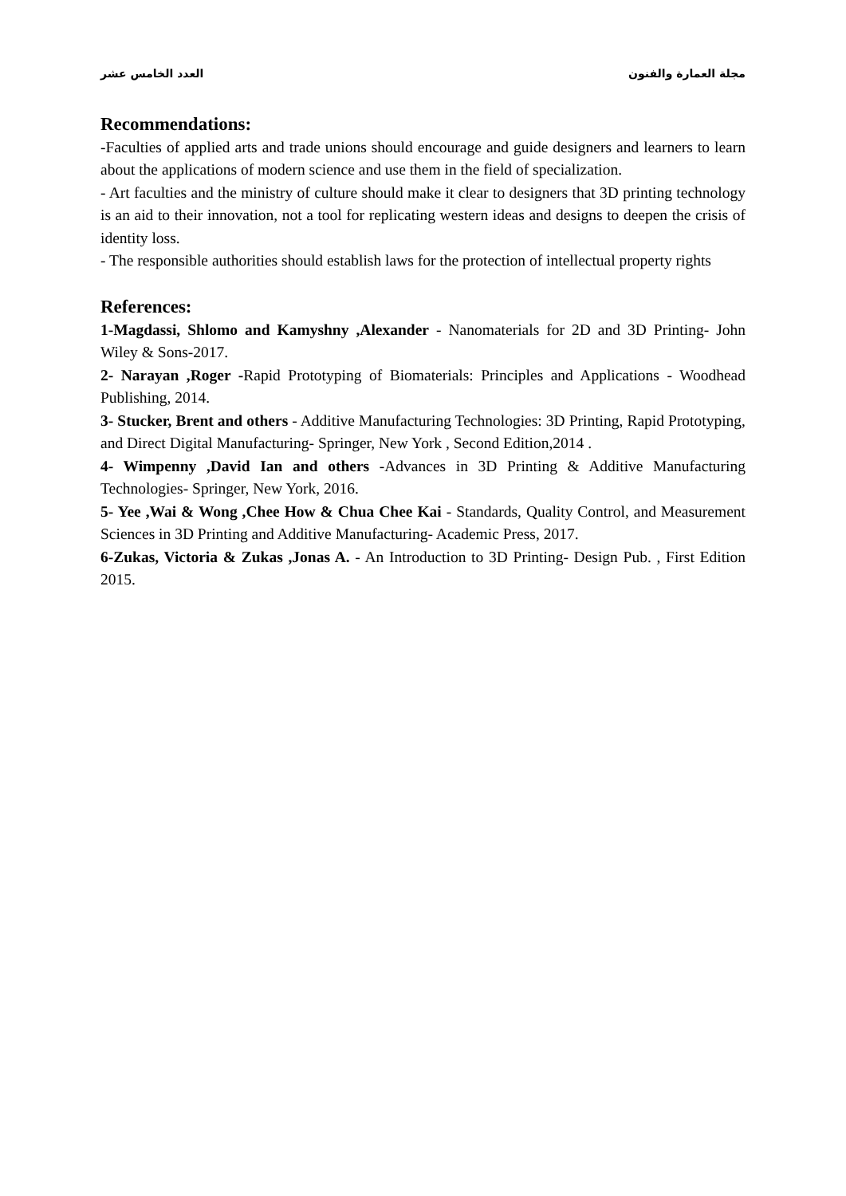العدد الخامس عشر مجلة العمارة والفنون
Recommendations:
-Faculties of applied arts and trade unions should encourage and guide designers and learners to learn about the applications of modern science and use them in the field of specialization.
- Art faculties and the ministry of culture should make it clear to designers that 3D printing technology is an aid to their innovation, not a tool for replicating western ideas and designs to deepen the crisis of identity loss.
- The responsible authorities should establish laws for the protection of intellectual property rights
References:
1-Magdassi, Shlomo and Kamyshny ,Alexander - Nanomaterials for 2D and 3D Printing- John Wiley & Sons-2017.
2- Narayan ,Roger -Rapid Prototyping of Biomaterials: Principles and Applications - Woodhead Publishing, 2014.
3- Stucker, Brent and others - Additive Manufacturing Technologies: 3D Printing, Rapid Prototyping, and Direct Digital Manufacturing- Springer, New York , Second Edition,2014 .
4- Wimpenny ,David Ian and others -Advances in 3D Printing & Additive Manufacturing Technologies- Springer, New York, 2016.
5- Yee ,Wai & Wong ,Chee How & Chua Chee Kai - Standards, Quality Control, and Measurement Sciences in 3D Printing and Additive Manufacturing- Academic Press, 2017.
6-Zukas, Victoria & Zukas ,Jonas A. - An Introduction to 3D Printing- Design Pub. , First Edition 2015.